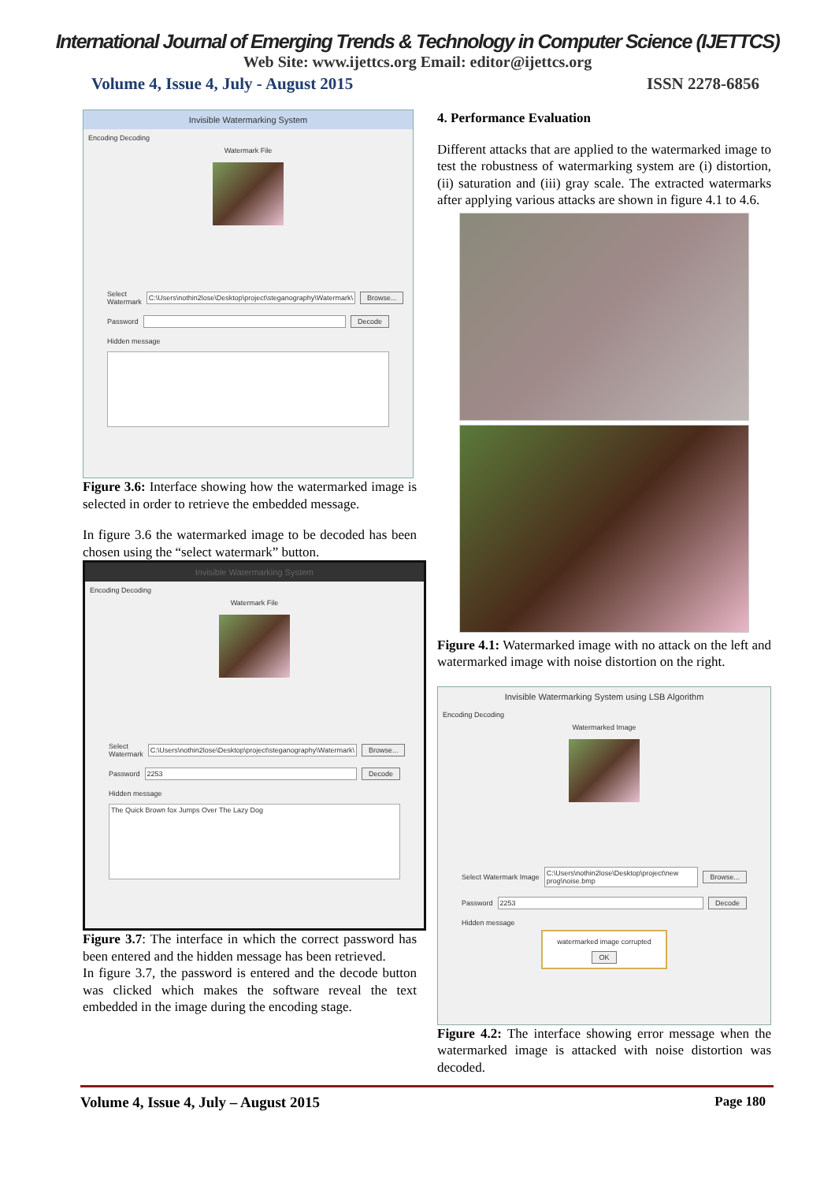International Journal of Emerging Trends & Technology in Computer Science (IJETTCS)
Web Site: www.ijettcs.org Email: editor@ijettcs.org
Volume 4, Issue 4, July - August 2015 ISSN 2278-6856
Invisible Watermarking System
Encoding Decoding
Watermark File
Select Watermark C:\Users\nothin2lose\Desktop\project\steganography\Watermark\ Browse...
Password Decode
Hidden message
Figure 3.6: Interface showing how the watermarked image is selected in order to retrieve the embedded message.
In figure 3.6 the watermarked image to be decoded has been chosen using the “select watermark” button.
Invisible Watermarking System
Encoding Decoding
Watermark File
Select Watermark C:\Users\nothin2lose\Desktop\project\steganography\Watermark\ Browse...
Password 2253 Decode
Hidden message
The Quick Brown fox Jumps Over The Lazy Dog
Figure 3.7: The interface in which the correct password has been entered and the hidden message has been retrieved.
In figure 3.7, the password is entered and the decode button was clicked which makes the software reveal the text embedded in the image during the encoding stage.
4. Performance Evaluation
Different attacks that are applied to the watermarked image to test the robustness of watermarking system are (i) distortion, (ii) saturation and (iii) gray scale. The extracted watermarks after applying various attacks are shown in figure 4.1 to 4.6.
Figure 4.1: Watermarked image with no attack on the left and watermarked image with noise distortion on the right.
Invisible Watermarking System using LSB Algorithm
Encoding Decoding
Watermarked Image
Select Watermark Image C:\Users\nothin2lose\Desktop\project\new prog\noise.bmp Browse...
Password 2253 Decode
Hidden message
watermarked image corrupted
OK
Figure 4.2: The interface showing error message when the watermarked image is attacked with noise distortion was decoded.
Volume 4, Issue 4, July – August 2015 Page 180